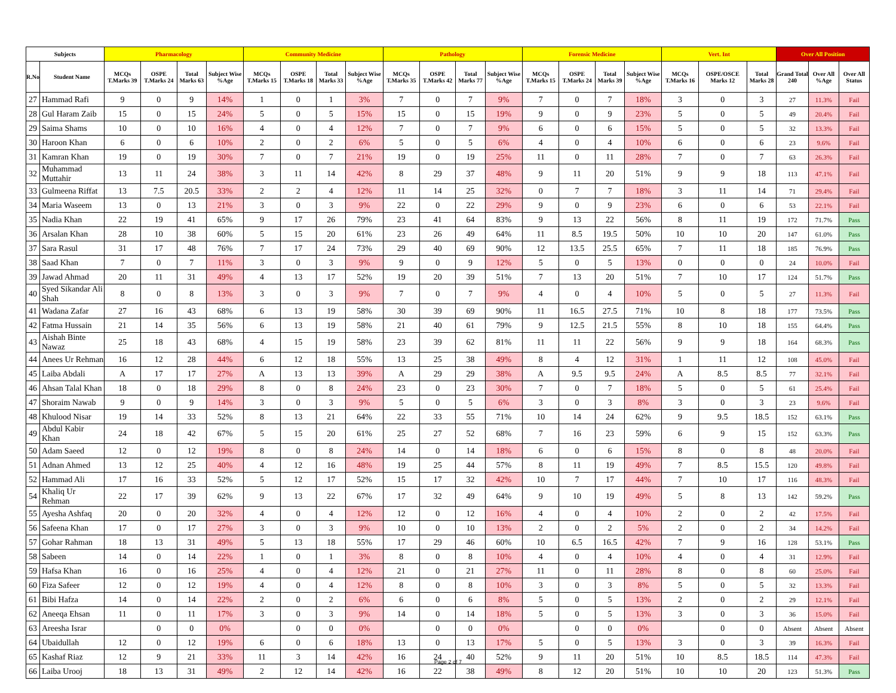| Subjects | | Pharmacology | | | | Community Medicine | | | | Pathology | | | | Forensic Medicine | | | | Vert. Int | | | Over All Position | | |
| --- | --- | --- | --- | --- | --- | --- | --- | --- | --- | --- | --- | --- | --- | --- | --- | --- | --- | --- | --- | --- | --- | --- | --- |
| R.No | Student Name | MCQs T.Marks 39 | OSPE T.Marks 24 | Total Marks 63 | Subject Wise %Age | MCQs T.Marks 15 | OSPE T.Marks 18 | Total Marks 33 | Subject Wise %Age | MCQs T.Marks 35 | OSPE T.Marks 42 | Total Marks 77 | Subject Wise %Age | MCQs T.Marks 15 | OSPE T.Marks 24 | Total Marks 39 | Subject Wise %Age | MCQs T.Marks 16 | OSPE/OSCE Marks 12 | Total Marks 28 | Grand Total 240 | Over All %Age | Over All Status |
| 27 | Hammad Rafi | 9 | 0 | 9 | 14% | 1 | 0 | 1 | 3% | 7 | 0 | 7 | 9% | 7 | 0 | 7 | 18% | 3 | 0 | 3 | 27 | 11.3% | Fail |
| 28 | Gul Haram Zaib | 15 | 0 | 15 | 24% | 5 | 0 | 5 | 15% | 15 | 0 | 15 | 19% | 9 | 0 | 9 | 23% | 5 | 0 | 5 | 49 | 20.4% | Fail |
| 29 | Saima Shams | 10 | 0 | 10 | 16% | 4 | 0 | 4 | 12% | 7 | 0 | 7 | 9% | 6 | 0 | 6 | 15% | 5 | 0 | 5 | 32 | 13.3% | Fail |
| 30 | Haroon Khan | 6 | 0 | 6 | 10% | 2 | 0 | 2 | 6% | 5 | 0 | 5 | 6% | 4 | 0 | 4 | 10% | 6 | 0 | 6 | 23 | 9.6% | Fail |
| 31 | Kamran Khan | 19 | 0 | 19 | 30% | 7 | 0 | 7 | 21% | 19 | 0 | 19 | 25% | 11 | 0 | 11 | 28% | 7 | 0 | 7 | 63 | 26.3% | Fail |
| 32 | Muhammad Muttahir | 13 | 11 | 24 | 38% | 3 | 11 | 14 | 42% | 8 | 29 | 37 | 48% | 9 | 11 | 20 | 51% | 9 | 9 | 18 | 113 | 47.1% | Fail |
| 33 | Gulmeena Riffat | 13 | 7.5 | 20.5 | 33% | 2 | 2 | 4 | 12% | 11 | 14 | 25 | 32% | 0 | 7 | 7 | 18% | 3 | 11 | 14 | 71 | 29.4% | Fail |
| 34 | Maria Waseem | 13 | 0 | 13 | 21% | 3 | 0 | 3 | 9% | 22 | 0 | 22 | 29% | 9 | 0 | 9 | 23% | 6 | 0 | 6 | 53 | 22.1% | Fail |
| 35 | Nadia Khan | 22 | 19 | 41 | 65% | 9 | 17 | 26 | 79% | 23 | 41 | 64 | 83% | 9 | 13 | 22 | 56% | 8 | 11 | 19 | 172 | 71.7% | Pass |
| 36 | Arsalan Khan | 28 | 10 | 38 | 60% | 5 | 15 | 20 | 61% | 23 | 26 | 49 | 64% | 11 | 8.5 | 19.5 | 50% | 10 | 10 | 20 | 147 | 61.0% | Pass |
| 37 | Sara Rasul | 31 | 17 | 48 | 76% | 7 | 17 | 24 | 73% | 29 | 40 | 69 | 90% | 12 | 13.5 | 25.5 | 65% | 7 | 11 | 18 | 185 | 76.9% | Pass |
| 38 | Saad Khan | 7 | 0 | 7 | 11% | 3 | 0 | 3 | 9% | 9 | 0 | 9 | 12% | 5 | 0 | 5 | 13% | 0 | 0 | 0 | 24 | 10.0% | Fail |
| 39 | Jawad Ahmad | 20 | 11 | 31 | 49% | 4 | 13 | 17 | 52% | 19 | 20 | 39 | 51% | 7 | 13 | 20 | 51% | 7 | 10 | 17 | 124 | 51.7% | Pass |
| 40 | Syed Sikandar Ali Shah | 8 | 0 | 8 | 13% | 3 | 0 | 3 | 9% | 7 | 0 | 7 | 9% | 4 | 0 | 4 | 10% | 5 | 0 | 5 | 27 | 11.3% | Fail |
| 41 | Wadana Zafar | 27 | 16 | 43 | 68% | 6 | 13 | 19 | 58% | 30 | 39 | 69 | 90% | 11 | 16.5 | 27.5 | 71% | 10 | 8 | 18 | 177 | 73.5% | Pass |
| 42 | Fatma Hussain | 21 | 14 | 35 | 56% | 6 | 13 | 19 | 58% | 21 | 40 | 61 | 79% | 9 | 12.5 | 21.5 | 55% | 8 | 10 | 18 | 155 | 64.4% | Pass |
| 43 | Aishah Binte Nawaz | 25 | 18 | 43 | 68% | 4 | 15 | 19 | 58% | 23 | 39 | 62 | 81% | 11 | 11 | 22 | 56% | 9 | 9 | 18 | 164 | 68.3% | Pass |
| 44 | Anees Ur Rehman | 16 | 12 | 28 | 44% | 6 | 12 | 18 | 55% | 13 | 25 | 38 | 49% | 8 | 4 | 12 | 31% | 1 | 11 | 12 | 108 | 45.0% | Fail |
| 45 | Laiba Abdali | A | 17 | 17 | 27% | A | 13 | 13 | 39% | A | 29 | 29 | 38% | A | 9.5 | 9.5 | 24% | A | 8.5 | 8.5 | 77 | 32.1% | Fail |
| 46 | Ahsan Talal Khan | 18 | 0 | 18 | 29% | 8 | 0 | 8 | 24% | 23 | 0 | 23 | 30% | 7 | 0 | 7 | 18% | 5 | 0 | 5 | 61 | 25.4% | Fail |
| 47 | Shoraim Nawab | 9 | 0 | 9 | 14% | 3 | 0 | 3 | 9% | 5 | 0 | 5 | 6% | 3 | 0 | 3 | 8% | 3 | 0 | 3 | 23 | 9.6% | Fail |
| 48 | Khulood Nisar | 19 | 14 | 33 | 52% | 8 | 13 | 21 | 64% | 22 | 33 | 55 | 71% | 10 | 14 | 24 | 62% | 9 | 9.5 | 18.5 | 152 | 63.1% | Pass |
| 49 | Abdul Kabir Khan | 24 | 18 | 42 | 67% | 5 | 15 | 20 | 61% | 25 | 27 | 52 | 68% | 7 | 16 | 23 | 59% | 6 | 9 | 15 | 152 | 63.3% | Pass |
| 50 | Adam Saeed | 12 | 0 | 12 | 19% | 8 | 0 | 8 | 24% | 14 | 0 | 14 | 18% | 6 | 0 | 6 | 15% | 8 | 0 | 8 | 48 | 20.0% | Fail |
| 51 | Adnan Ahmed | 13 | 12 | 25 | 40% | 4 | 12 | 16 | 48% | 19 | 25 | 44 | 57% | 8 | 11 | 19 | 49% | 7 | 8.5 | 15.5 | 120 | 49.8% | Fail |
| 52 | Hammad Ali | 17 | 16 | 33 | 52% | 5 | 12 | 17 | 52% | 15 | 17 | 32 | 42% | 10 | 7 | 17 | 44% | 7 | 10 | 17 | 116 | 48.3% | Fail |
| 54 | Khaliq Ur Rehman | 22 | 17 | 39 | 62% | 9 | 13 | 22 | 67% | 17 | 32 | 49 | 64% | 9 | 10 | 19 | 49% | 5 | 8 | 13 | 142 | 59.2% | Pass |
| 55 | Ayesha Ashfaq | 20 | 0 | 20 | 32% | 4 | 0 | 4 | 12% | 12 | 0 | 12 | 16% | 4 | 0 | 4 | 10% | 2 | 0 | 2 | 42 | 17.5% | Fail |
| 56 | Safeena Khan | 17 | 0 | 17 | 27% | 3 | 0 | 3 | 9% | 10 | 0 | 10 | 13% | 2 | 0 | 2 | 5% | 2 | 0 | 2 | 34 | 14.2% | Fail |
| 57 | Gohar Rahman | 18 | 13 | 31 | 49% | 5 | 13 | 18 | 55% | 17 | 29 | 46 | 60% | 10 | 6.5 | 16.5 | 42% | 7 | 9 | 16 | 128 | 53.1% | Pass |
| 58 | Sabeen | 14 | 0 | 14 | 22% | 1 | 0 | 1 | 3% | 8 | 0 | 8 | 10% | 4 | 0 | 4 | 10% | 4 | 0 | 4 | 31 | 12.9% | Fail |
| 59 | Hafsa Khan | 16 | 0 | 16 | 25% | 4 | 0 | 4 | 12% | 21 | 0 | 21 | 27% | 11 | 0 | 11 | 28% | 8 | 0 | 8 | 60 | 25.0% | Fail |
| 60 | Fiza Safeer | 12 | 0 | 12 | 19% | 4 | 0 | 4 | 12% | 8 | 0 | 8 | 10% | 3 | 0 | 3 | 8% | 5 | 0 | 5 | 32 | 13.3% | Fail |
| 61 | Bibi Hafza | 14 | 0 | 14 | 22% | 2 | 0 | 2 | 6% | 6 | 0 | 6 | 8% | 5 | 0 | 5 | 13% | 2 | 0 | 2 | 29 | 12.1% | Fail |
| 62 | Aneeqa Ehsan | 11 | 0 | 11 | 17% | 3 | 0 | 3 | 9% | 14 | 0 | 14 | 18% | 5 | 0 | 5 | 13% | 3 | 0 | 3 | 36 | 15.0% | Fail |
| 63 | Areesha Israr | | 0 | 0 | 0% | | 0 | 0 | 0% | | 0 | 0 | 0% | | 0 | 0 | 0% | | 0 | 0 | Absent | Absent | Absent |
| 64 | Ubaidullah | 12 | 0 | 12 | 19% | 6 | 0 | 6 | 18% | 13 | 0 | 13 | 17% | 5 | 0 | 5 | 13% | 3 | 0 | 3 | 39 | 16.3% | Fail |
| 65 | Kashaf Riaz | 12 | 9 | 21 | 33% | 11 | 3 | 14 | 42% | 16 | 24 | 40 | 52% | 9 | 11 | 20 | 51% | 10 | 8.5 | 18.5 | 114 | 47.3% | Fail |
| 66 | Laiba Urooj | 18 | 13 | 31 | 49% | 2 | 12 | 14 | 42% | 16 | 22 | 38 | 49% | 8 | 12 | 20 | 51% | 10 | 10 | 20 | 123 | 51.3% | Pass |
Page 2 of 7